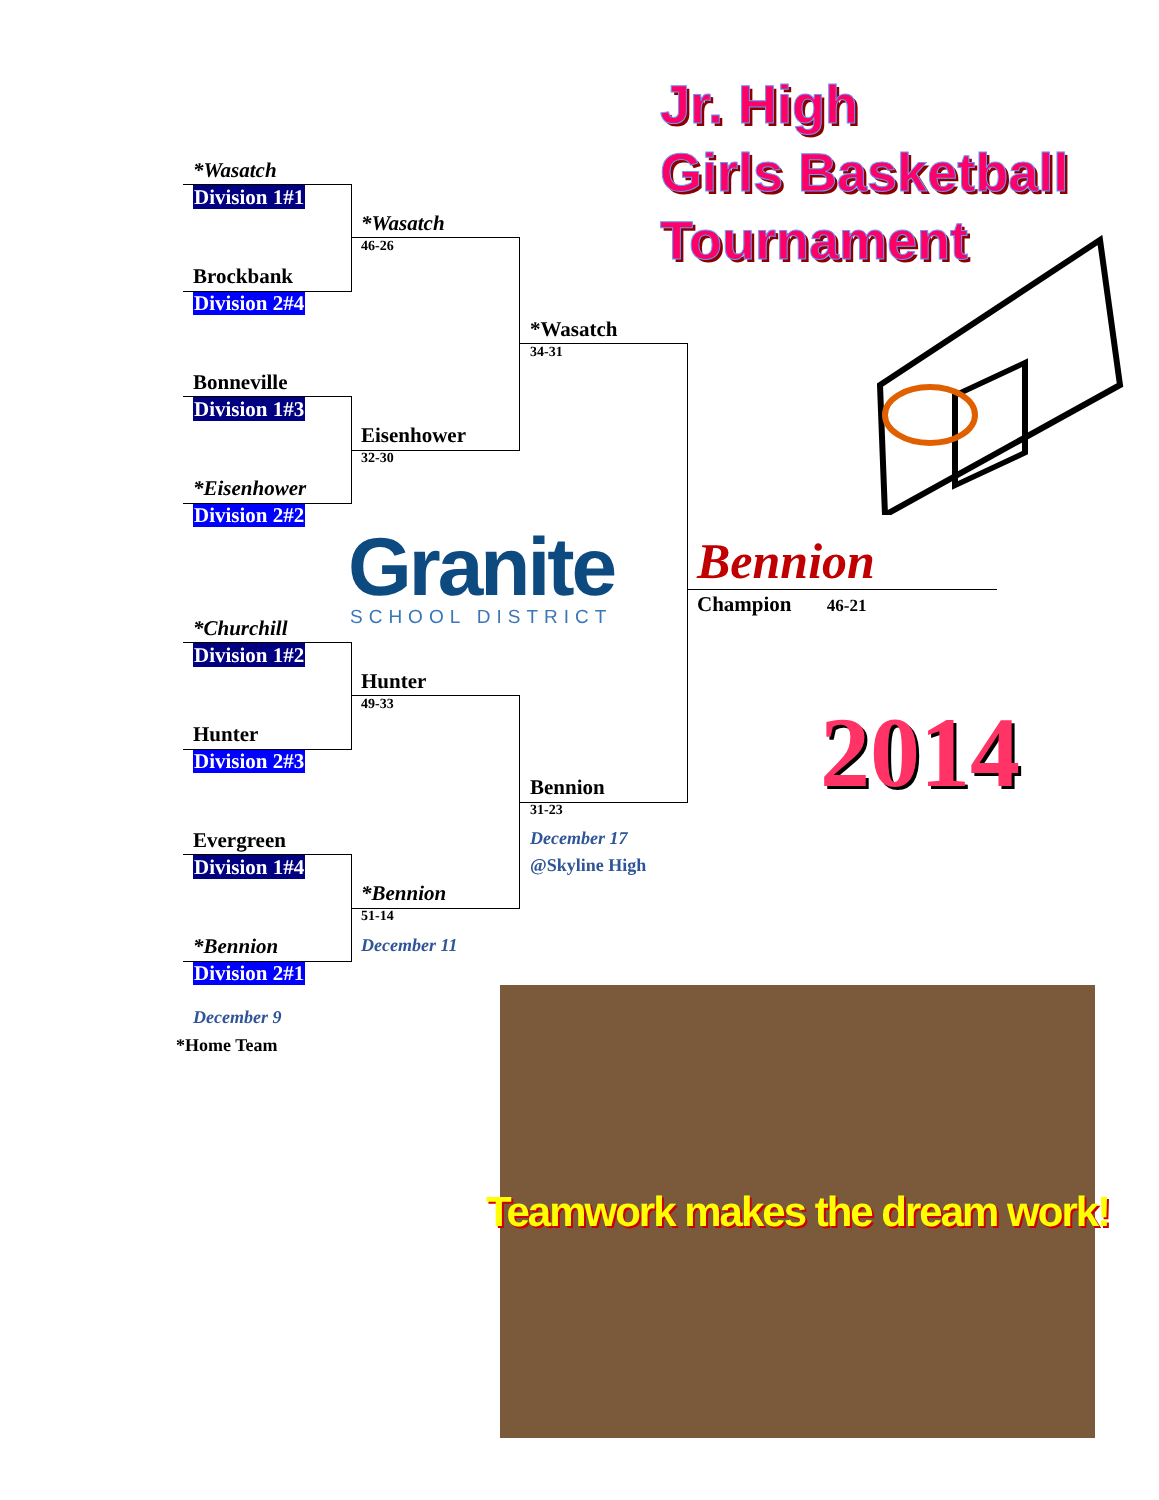Jr. High
Girls Basketball
Tournament
*Wasatch
Division 1#1
Brockbank
Division 2#4
Bonneville
Division 1#3
*Eisenhower
Division 2#2
*Churchill
Division 1#2
Hunter
Division 2#3
Evergreen
Division 1#4
*Bennion
Division 2#1
December 9
*Home Team
*Wasatch
46-26
Eisenhower
32-30
Hunter
49-33
*Bennion
51-14
December 11
*Wasatch
34-31
Bennion
31-23
December 17
@Skyline High
Bennion
Champion 46-21
Granite SCHOOL DISTRICT
2014
Teamwork makes the dream work!